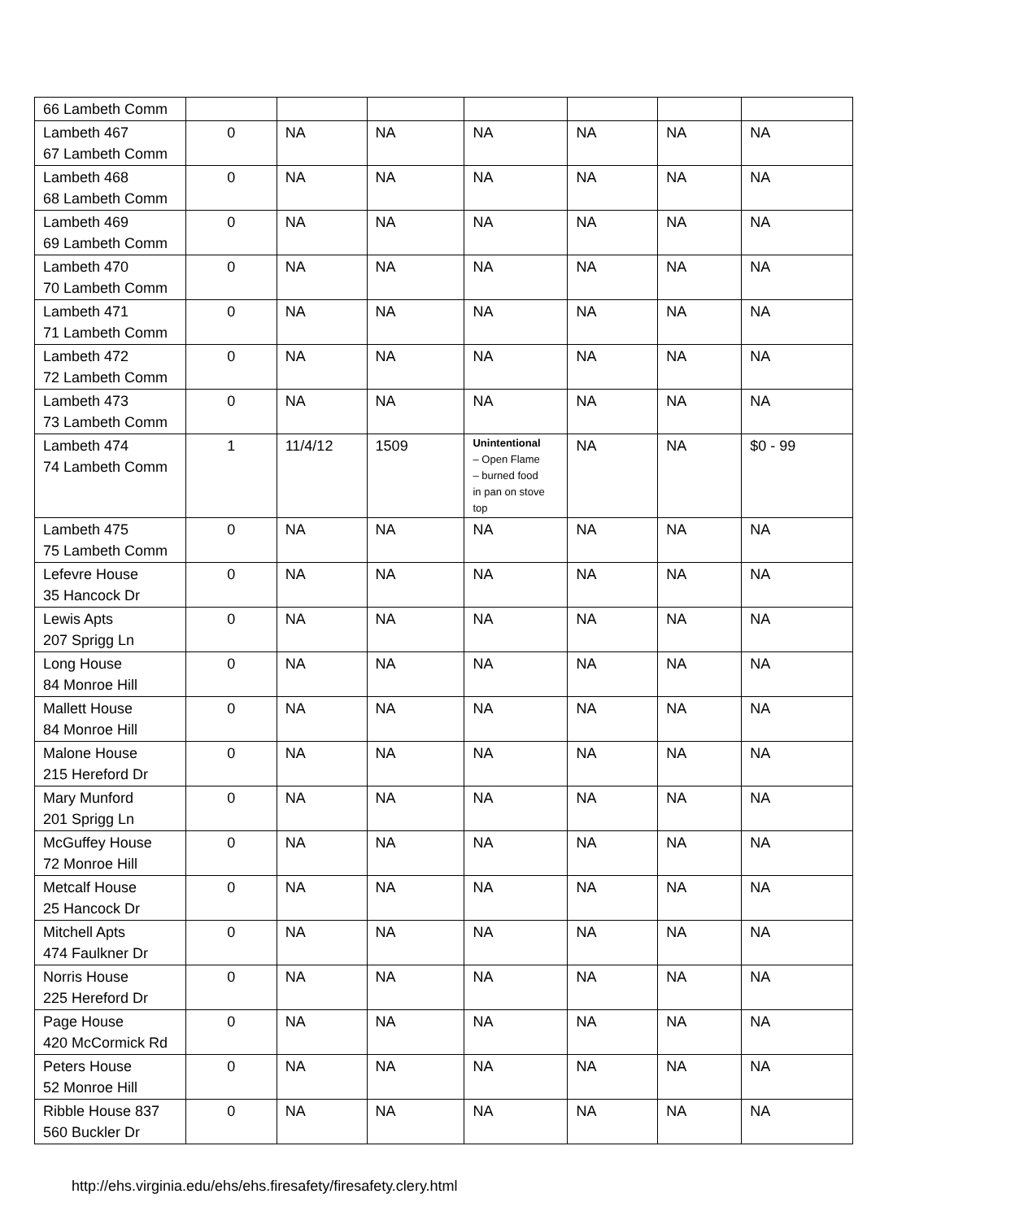| 66 Lambeth Comm | | | | | | | |
| Lambeth 467 67 Lambeth Comm | 0 | NA | NA | NA | NA | NA | NA |
| Lambeth 468 68 Lambeth Comm | 0 | NA | NA | NA | NA | NA | NA |
| Lambeth 469 69 Lambeth Comm | 0 | NA | NA | NA | NA | NA | NA |
| Lambeth 470 70 Lambeth Comm | 0 | NA | NA | NA | NA | NA | NA |
| Lambeth 471 71 Lambeth Comm | 0 | NA | NA | NA | NA | NA | NA |
| Lambeth 472 72 Lambeth Comm | 0 | NA | NA | NA | NA | NA | NA |
| Lambeth 473 73 Lambeth Comm | 0 | NA | NA | NA | NA | NA | NA |
| Lambeth 474 74 Lambeth Comm | 1 | 11/4/12 | 1509 | Unintentional – Open Flame – burned food in pan on stove top | NA | NA | $0 - 99 |
| Lambeth 475 75 Lambeth Comm | 0 | NA | NA | NA | NA | NA | NA |
| Lefevre House 35 Hancock Dr | 0 | NA | NA | NA | NA | NA | NA |
| Lewis Apts 207 Sprigg Ln | 0 | NA | NA | NA | NA | NA | NA |
| Long House 84 Monroe Hill | 0 | NA | NA | NA | NA | NA | NA |
| Mallett House 84 Monroe Hill | 0 | NA | NA | NA | NA | NA | NA |
| Malone House 215 Hereford Dr | 0 | NA | NA | NA | NA | NA | NA |
| Mary Munford 201 Sprigg Ln | 0 | NA | NA | NA | NA | NA | NA |
| McGuffey House 72 Monroe Hill | 0 | NA | NA | NA | NA | NA | NA |
| Metcalf House 25 Hancock Dr | 0 | NA | NA | NA | NA | NA | NA |
| Mitchell Apts 474 Faulkner Dr | 0 | NA | NA | NA | NA | NA | NA |
| Norris House 225 Hereford Dr | 0 | NA | NA | NA | NA | NA | NA |
| Page House 420 McCormick Rd | 0 | NA | NA | NA | NA | NA | NA |
| Peters House 52 Monroe Hill | 0 | NA | NA | NA | NA | NA | NA |
| Ribble House 837 560 Buckler Dr | 0 | NA | NA | NA | NA | NA | NA |
http://ehs.virginia.edu/ehs/ehs.firesafety/firesafety.clery.html